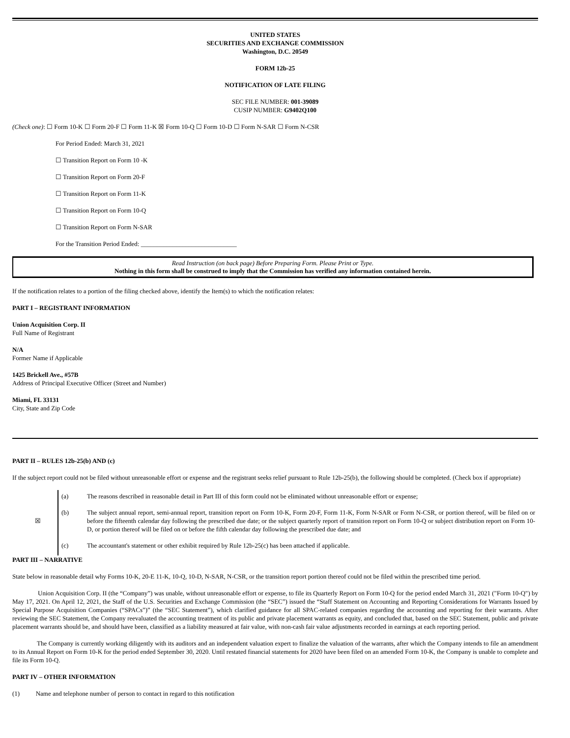UNITED STATES
SECURITIES AND EXCHANGE COMMISSION
Washington, D.C. 20549
FORM 12b-25
NOTIFICATION OF LATE FILING
SEC FILE NUMBER: 001-39089
CUSIP NUMBER: G9402Q100
(Check one): ☐ Form 10-K ☐ Form 20-F ☐ Form 11-K ☒ Form 10-Q ☐ Form 10-D ☐ Form N-SAR ☐ Form N-CSR
For Period Ended: March 31, 2021
☐ Transition Report on Form 10 -K
☐ Transition Report on Form 20-F
☐ Transition Report on Form 11-K
☐ Transition Report on Form 10-Q
☐ Transition Report on Form N-SAR
For the Transition Period Ended: ______________________________
Read Instruction (on back page) Before Preparing Form. Please Print or Type.
Nothing in this form shall be construed to imply that the Commission has verified any information contained herein.
If the notification relates to a portion of the filing checked above, identify the Item(s) to which the notification relates:
PART I – REGISTRANT INFORMATION
Union Acquisition Corp. II
Full Name of Registrant
N/A
Former Name if Applicable
1425 Brickell Ave., #57B
Address of Principal Executive Officer (Street and Number)
Miami, FL 33131
City, State and Zip Code
PART II – RULES 12b-25(b) AND (c)
If the subject report could not be filed without unreasonable effort or expense and the registrant seeks relief pursuant to Rule 12b-25(b), the following should be completed. (Check box if appropriate)
| ☒ | (a) | The reasons described in reasonable detail in Part III of this form could not be eliminated without unreasonable effort or expense; |
| | (b) | The subject annual report, semi-annual report, transition report on Form 10-K, Form 20-F, Form 11-K, Form N-SAR or Form N-CSR, or portion thereof, will be filed on or before the fifteenth calendar day following the prescribed due date; or the subject quarterly report of transition report on Form 10-Q or subject distribution report on Form 10-D, or portion thereof will be filed on or before the fifth calendar day following the prescribed due date; and |
| | (c) | The accountant's statement or other exhibit required by Rule 12b-25(c) has been attached if applicable. |
PART III – NARRATIVE
State below in reasonable detail why Forms 10-K, 20-E 11-K, 10-Q, 10-D, N-SAR, N-CSR, or the transition report portion thereof could not be filed within the prescribed time period.
Union Acquisition Corp. II (the “Company”) was unable, without unreasonable effort or expense, to file its Quarterly Report on Form 10-Q for the period ended March 31, 2021 ("Form 10-Q") by May 17, 2021. On April 12, 2021, the Staff of the U.S. Securities and Exchange Commission (the “SEC”) issued the “Staff Statement on Accounting and Reporting Considerations for Warrants Issued by Special Purpose Acquisition Companies (“SPACs”)” (the “SEC Statement”), which clarified guidance for all SPAC-related companies regarding the accounting and reporting for their warrants. After reviewing the SEC Statement, the Company reevaluated the accounting treatment of its public and private placement warrants as equity, and concluded that, based on the SEC Statement, public and private placement warrants should be, and should have been, classified as a liability measured at fair value, with non-cash fair value adjustments recorded in earnings at each reporting period.
The Company is currently working diligently with its auditors and an independent valuation expert to finalize the valuation of the warrants, after which the Company intends to file an amendment to its Annual Report on Form 10-K for the period ended September 30, 2020. Until restated financial statements for 2020 have been filed on an amended Form 10-K, the Company is unable to complete and file its Form 10-Q.
PART IV – OTHER INFORMATION
(1) Name and telephone number of person to contact in regard to this notification